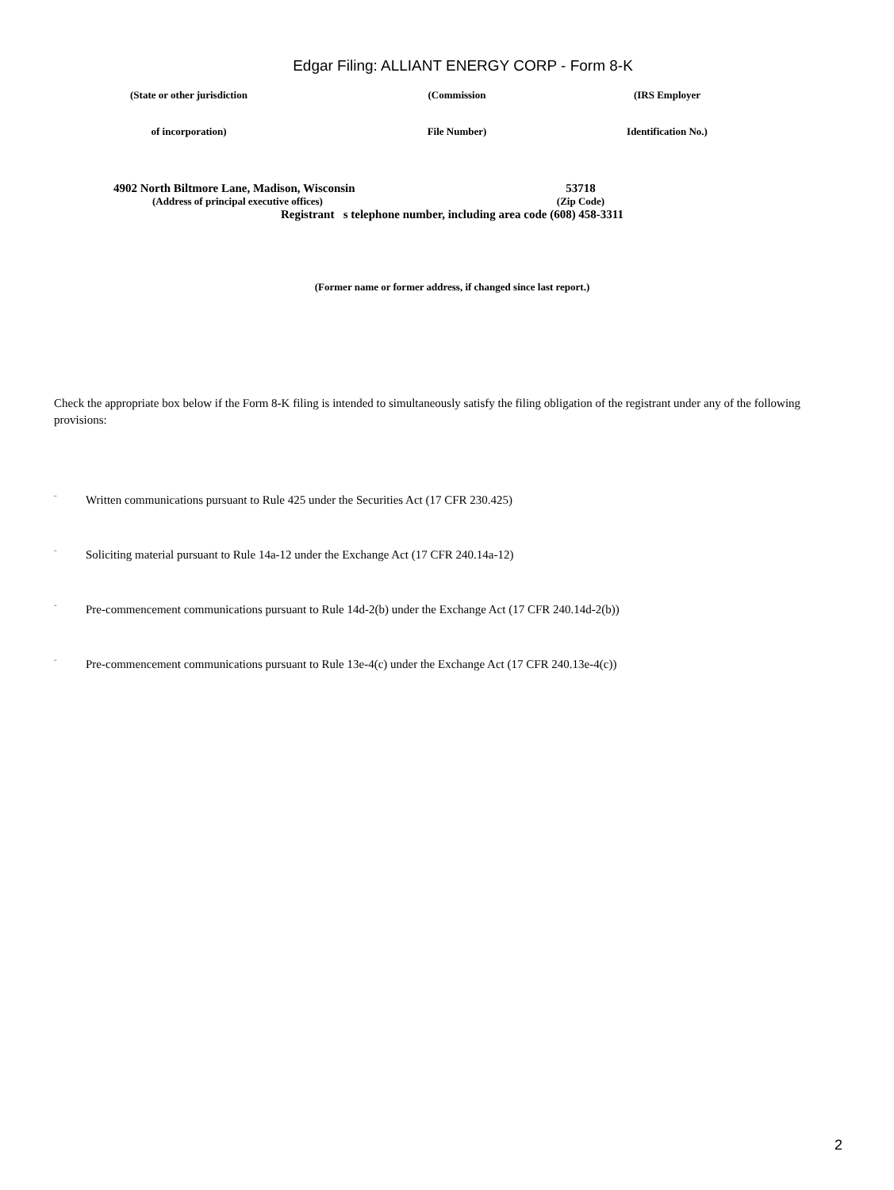Edgar Filing: ALLIANT ENERGY CORP - Form 8-K
(State or other jurisdiction (Commission (IRS Employer
of incorporation) File Number) Identification No.)
4902 North Biltmore Lane, Madison, Wisconsin 53718
(Address of principal executive offices) (Zip Code)
Registrant s telephone number, including area code (608) 458-3311
(Former name or former address, if changed since last report.)
Check the appropriate box below if the Form 8-K filing is intended to simultaneously satisfy the filing obligation of the registrant under any of the following provisions:
¨ Written communications pursuant to Rule 425 under the Securities Act (17 CFR 230.425)
¨ Soliciting material pursuant to Rule 14a-12 under the Exchange Act (17 CFR 240.14a-12)
¨ Pre-commencement communications pursuant to Rule 14d-2(b) under the Exchange Act (17 CFR 240.14d-2(b))
¨ Pre-commencement communications pursuant to Rule 13e-4(c) under the Exchange Act (17 CFR 240.13e-4(c))
2